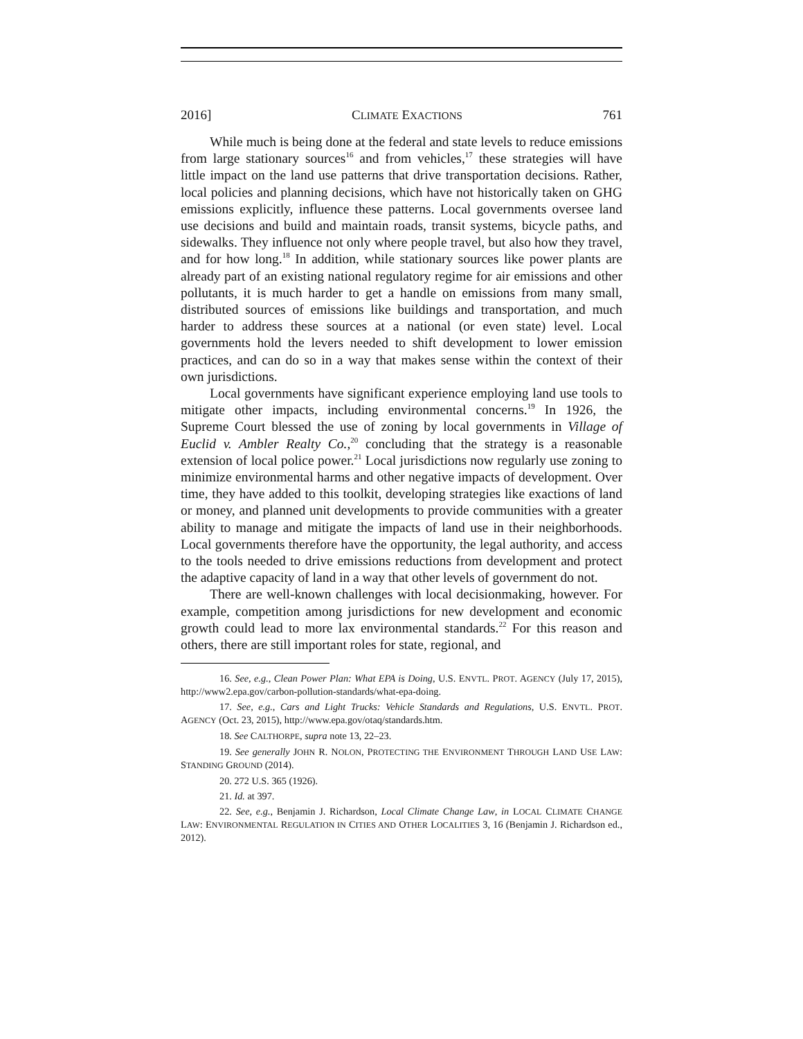2016] CLIMATE EXACTIONS 761
While much is being done at the federal and state levels to reduce emissions from large stationary sources<sup>16</sup> and from vehicles,<sup>17</sup> these strategies will have little impact on the land use patterns that drive transportation decisions. Rather, local policies and planning decisions, which have not historically taken on GHG emissions explicitly, influence these patterns. Local governments oversee land use decisions and build and maintain roads, transit systems, bicycle paths, and sidewalks. They influence not only where people travel, but also how they travel, and for how long.<sup>18</sup> In addition, while stationary sources like power plants are already part of an existing national regulatory regime for air emissions and other pollutants, it is much harder to get a handle on emissions from many small, distributed sources of emissions like buildings and transportation, and much harder to address these sources at a national (or even state) level. Local governments hold the levers needed to shift development to lower emission practices, and can do so in a way that makes sense within the context of their own jurisdictions.
Local governments have significant experience employing land use tools to mitigate other impacts, including environmental concerns.<sup>19</sup> In 1926, the Supreme Court blessed the use of zoning by local governments in Village of Euclid v. Ambler Realty Co.,<sup>20</sup> concluding that the strategy is a reasonable extension of local police power.<sup>21</sup> Local jurisdictions now regularly use zoning to minimize environmental harms and other negative impacts of development. Over time, they have added to this toolkit, developing strategies like exactions of land or money, and planned unit developments to provide communities with a greater ability to manage and mitigate the impacts of land use in their neighborhoods. Local governments therefore have the opportunity, the legal authority, and access to the tools needed to drive emissions reductions from development and protect the adaptive capacity of land in a way that other levels of government do not.
There are well-known challenges with local decisionmaking, however. For example, competition among jurisdictions for new development and economic growth could lead to more lax environmental standards.<sup>22</sup> For this reason and others, there are still important roles for state, regional, and
16. See, e.g., Clean Power Plan: What EPA is Doing, U.S. ENVTL. PROT. AGENCY (July 17, 2015), http://www2.epa.gov/carbon-pollution-standards/what-epa-doing.
17. See, e.g., Cars and Light Trucks: Vehicle Standards and Regulations, U.S. ENVTL. PROT. AGENCY (Oct. 23, 2015), http://www.epa.gov/otaq/standards.htm.
18. See CALTHORPE, supra note 13, 22–23.
19. See generally JOHN R. NOLON, PROTECTING THE ENVIRONMENT THROUGH LAND USE LAW: STANDING GROUND (2014).
20. 272 U.S. 365 (1926).
21. Id. at 397.
22. See, e.g., Benjamin J. Richardson, Local Climate Change Law, in LOCAL CLIMATE CHANGE LAW: ENVIRONMENTAL REGULATION IN CITIES AND OTHER LOCALITIES 3, 16 (Benjamin J. Richardson ed., 2012).